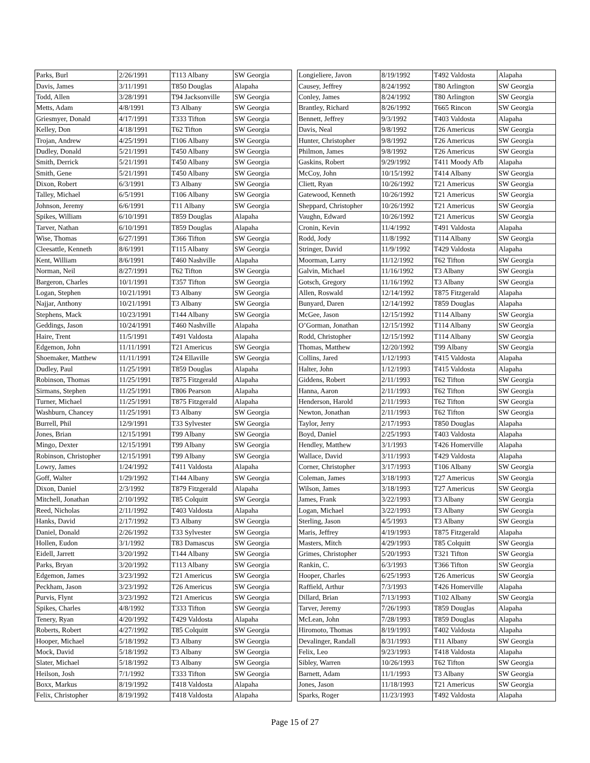| Parks, Burl | 2/26/1991 | T113 Albany | SW Georgia |
| Davis, James | 3/11/1991 | T850 Douglas | Alapaha |
| Todd, Allen | 3/28/1991 | T94 Jacksonville | SW Georgia |
| Metts, Adam | 4/8/1991 | T3 Albany | SW Georgia |
| Griesmyer, Donald | 4/17/1991 | T333 Tifton | SW Georgia |
| Kelley, Don | 4/18/1991 | T62 Tifton | SW Georgia |
| Trojan, Andrew | 4/25/1991 | T106 Albany | SW Georgia |
| Dudley, Donald | 5/21/1991 | T450 Albany | SW Georgia |
| Smith, Derrick | 5/21/1991 | T450 Albany | SW Georgia |
| Smith, Gene | 5/21/1991 | T450 Albany | SW Georgia |
| Dixon, Robert | 6/3/1991 | T3 Albany | SW Georgia |
| Talley, Michael | 6/5/1991 | T106 Albany | SW Georgia |
| Johnson, Jeremy | 6/6/1991 | T11 Albany | SW Georgia |
| Spikes, William | 6/10/1991 | T859 Douglas | Alapaha |
| Tarver, Nathan | 6/10/1991 | T859 Douglas | Alapaha |
| Wise, Thomas | 6/27/1991 | T366 Tifton | SW Georgia |
| Cleesattle, Kenneth | 8/6/1991 | T115 Albany | SW Georgia |
| Kent, William | 8/6/1991 | T460 Nashville | Alapaha |
| Norman, Neil | 8/27/1991 | T62 Tifton | SW Georgia |
| Bargeron, Charles | 10/1/1991 | T357 Tifton | SW Georgia |
| Logan, Stephen | 10/21/1991 | T3 Albany | SW Georgia |
| Najjar, Anthony | 10/21/1991 | T3 Albany | SW Georgia |
| Stephens, Mack | 10/23/1991 | T144 Albany | SW Georgia |
| Geddings, Jason | 10/24/1991 | T460 Nashville | Alapaha |
| Haire, Trent | 11/5/1991 | T491 Valdosta | Alapaha |
| Edgemon, John | 11/11/1991 | T21 Americus | SW Georgia |
| Shoemaker, Matthew | 11/11/1991 | T24 Ellaville | SW Georgia |
| Dudley, Paul | 11/25/1991 | T859 Douglas | Alapaha |
| Robinson, Thomas | 11/25/1991 | T875 Fitzgerald | Alapaha |
| Sirmans, Stephen | 11/25/1991 | T806 Pearson | Alapaha |
| Turner, Michael | 11/25/1991 | T875 Fitzgerald | Alapaha |
| Washburn, Chancey | 11/25/1991 | T3 Albany | SW Georgia |
| Burrell, Phil | 12/9/1991 | T33 Sylvester | SW Georgia |
| Jones, Brian | 12/15/1991 | T99 Albany | SW Georgia |
| Mingo, Dexter | 12/15/1991 | T99 Albany | SW Georgia |
| Robinson, Christopher | 12/15/1991 | T99 Albany | SW Georgia |
| Lowry, James | 1/24/1992 | T411 Valdosta | Alapaha |
| Goff, Walter | 1/29/1992 | T144 Albany | SW Georgia |
| Dixon, Daniel | 2/3/1992 | T879 Fitzgerald | Alapaha |
| Mitchell, Jonathan | 2/10/1992 | T85 Colquitt | SW Georgia |
| Reed, Nicholas | 2/11/1992 | T403 Valdosta | Alapaha |
| Hanks, David | 2/17/1992 | T3 Albany | SW Georgia |
| Daniel, Donald | 2/26/1992 | T33 Sylvester | SW Georgia |
| Hollen, Eudon | 3/1/1992 | T83 Damascus | SW Georgia |
| Eidell, Jarrett | 3/20/1992 | T144 Albany | SW Georgia |
| Parks, Bryan | 3/20/1992 | T113 Albany | SW Georgia |
| Edgemon, James | 3/23/1992 | T21 Americus | SW Georgia |
| Peckham, Jason | 3/23/1992 | T26 Americus | SW Georgia |
| Purvis, Flynt | 3/23/1992 | T21 Americus | SW Georgia |
| Spikes, Charles | 4/8/1992 | T333 Tifton | SW Georgia |
| Tenery, Ryan | 4/20/1992 | T429 Valdosta | Alapaha |
| Roberts, Robert | 4/27/1992 | T85 Colquitt | SW Georgia |
| Hooper, Michael | 5/18/1992 | T3 Albany | SW Georgia |
| Mock, David | 5/18/1992 | T3 Albany | SW Georgia |
| Slater, Michael | 5/18/1992 | T3 Albany | SW Georgia |
| Heilson, Josh | 7/1/1992 | T333 Tifton | SW Georgia |
| Boxx, Markus | 8/19/1992 | T418 Valdosta | Alapaha |
| Felix, Christopher | 8/19/1992 | T418 Valdosta | Alapaha |
| Longieliere, Javon | 8/19/1992 | T492 Valdosta | Alapaha |
| Causey, Jeffrey | 8/24/1992 | T80 Arlington | SW Georgia |
| Conley, James | 8/24/1992 | T80 Arlington | SW Georgia |
| Brantley, Richard | 8/26/1992 | T665 Rincon | SW Georgia |
| Bennett, Jeffrey | 9/3/1992 | T403 Valdosta | Alapaha |
| Davis, Neal | 9/8/1992 | T26 Americus | SW Georgia |
| Hunter, Christopher | 9/8/1992 | T26 Americus | SW Georgia |
| Philmon, James | 9/8/1992 | T26 Americus | SW Georgia |
| Gaskins, Robert | 9/29/1992 | T411 Moody Afb | Alapaha |
| McCoy, John | 10/15/1992 | T414 Albany | SW Georgia |
| Cliett, Ryan | 10/26/1992 | T21 Americus | SW Georgia |
| Gatewood, Kenneth | 10/26/1992 | T21 Americus | SW Georgia |
| Sheppard, Christopher | 10/26/1992 | T21 Americus | SW Georgia |
| Vaughn, Edward | 10/26/1992 | T21 Americus | SW Georgia |
| Cronin, Kevin | 11/4/1992 | T491 Valdosta | Alapaha |
| Rodd, Jody | 11/8/1992 | T114 Albany | SW Georgia |
| Stringer, David | 11/9/1992 | T429 Valdosta | Alapaha |
| Moorman, Larry | 11/12/1992 | T62 Tifton | SW Georgia |
| Galvin, Michael | 11/16/1992 | T3 Albany | SW Georgia |
| Gotsch, Gregory | 11/16/1992 | T3 Albany | SW Georgia |
| Allen, Roswald | 12/14/1992 | T875 Fitzgerald | Alapaha |
| Bunyard, Daren | 12/14/1992 | T859 Douglas | Alapaha |
| McGee, Jason | 12/15/1992 | T114 Albany | SW Georgia |
| O’Gorman, Jonathan | 12/15/1992 | T114 Albany | SW Georgia |
| Rodd, Christopher | 12/15/1992 | T114 Albany | SW Georgia |
| Thomas, Matthew | 12/20/1992 | T99 Albany | SW Georgia |
| Collins, Jared | 1/12/1993 | T415 Valdosta | Alapaha |
| Halter, John | 1/12/1993 | T415 Valdosta | Alapaha |
| Giddens, Robert | 2/11/1993 | T62 Tifton | SW Georgia |
| Hanna, Aaron | 2/11/1993 | T62 Tifton | SW Georgia |
| Henderson, Harold | 2/11/1993 | T62 Tifton | SW Georgia |
| Newton, Jonathan | 2/11/1993 | T62 Tifton | SW Georgia |
| Taylor, Jerry | 2/17/1993 | T850 Douglas | Alapaha |
| Boyd, Daniel | 2/25/1993 | T403 Valdosta | Alapaha |
| Hendley, Matthew | 3/1/1993 | T426 Homerville | Alapaha |
| Wallace, David | 3/11/1993 | T429 Valdosta | Alapaha |
| Corner, Christopher | 3/17/1993 | T106 Albany | SW Georgia |
| Coleman, James | 3/18/1993 | T27 Americus | SW Georgia |
| Wilson, James | 3/18/1993 | T27 Americus | SW Georgia |
| James, Frank | 3/22/1993 | T3 Albany | SW Georgia |
| Logan, Michael | 3/22/1993 | T3 Albany | SW Georgia |
| Sterling, Jason | 4/5/1993 | T3 Albany | SW Georgia |
| Maris, Jeffrey | 4/19/1993 | T875 Fitzgerald | Alapaha |
| Masters, Mitch | 4/29/1993 | T85 Colquitt | SW Georgia |
| Grimes, Christopher | 5/20/1993 | T321 Tifton | SW Georgia |
| Rankin, C. | 6/3/1993 | T366 Tifton | SW Georgia |
| Hooper, Charles | 6/25/1993 | T26 Americus | SW Georgia |
| Raffield, Arthur | 7/3/1993 | T426 Homerville | Alapaha |
| Dillard, Brian | 7/13/1993 | T102 Albany | SW Georgia |
| Tarver, Jeremy | 7/26/1993 | T859 Douglas | Alapaha |
| McLean, John | 7/28/1993 | T859 Douglas | Alapaha |
| Hiromoto, Thomas | 8/19/1993 | T402 Valdosta | Alapaha |
| Devalinger, Randall | 8/31/1993 | T11 Albany | SW Georgia |
| Felix, Leo | 9/23/1993 | T418 Valdosta | Alapaha |
| Sibley, Warren | 10/26/1993 | T62 Tifton | SW Georgia |
| Barnett, Adam | 11/1/1993 | T3 Albany | SW Georgia |
| Jones, Jason | 11/18/1993 | T21 Americus | SW Georgia |
| Sparks, Roger | 11/23/1993 | T492 Valdosta | Alapaha |
Page 15 of 27